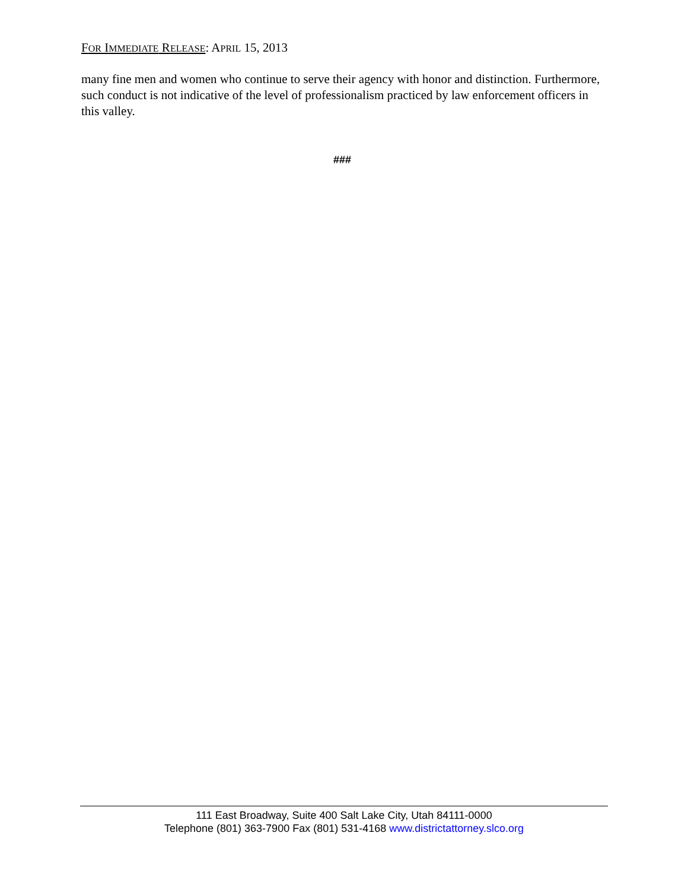FOR IMMEDIATE RELEASE: APRIL 15, 2013
many fine men and women who continue to serve their agency with honor and distinction. Furthermore, such conduct is not indicative of the level of professionalism practiced by law enforcement officers in this valley.
###
111 East Broadway, Suite 400 Salt Lake City, Utah 84111-0000
Telephone (801) 363-7900 Fax (801) 531-4168 www.districtattorney.slco.org